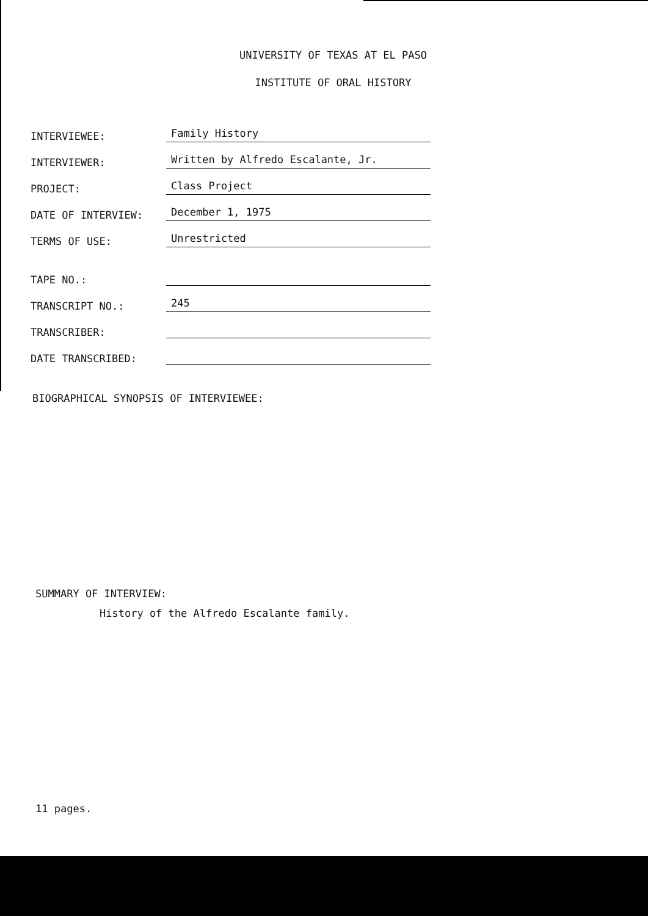UNIVERSITY OF TEXAS AT EL PASO
INSTITUTE OF ORAL HISTORY
INTERVIEWEE:
Family History
INTERVIEWER:
Written by Alfredo Escalante, Jr.
PROJECT:
Class Project
DATE OF INTERVIEW:
December 1, 1975
TERMS OF USE:
Unrestricted
TAPE NO.:
TRANSCRIPT NO.:
245
TRANSCRIBER:
DATE TRANSCRIBED:
BIOGRAPHICAL SYNOPSIS OF INTERVIEWEE:
SUMMARY OF INTERVIEW:
History of the Alfredo Escalante family.
11 pages.